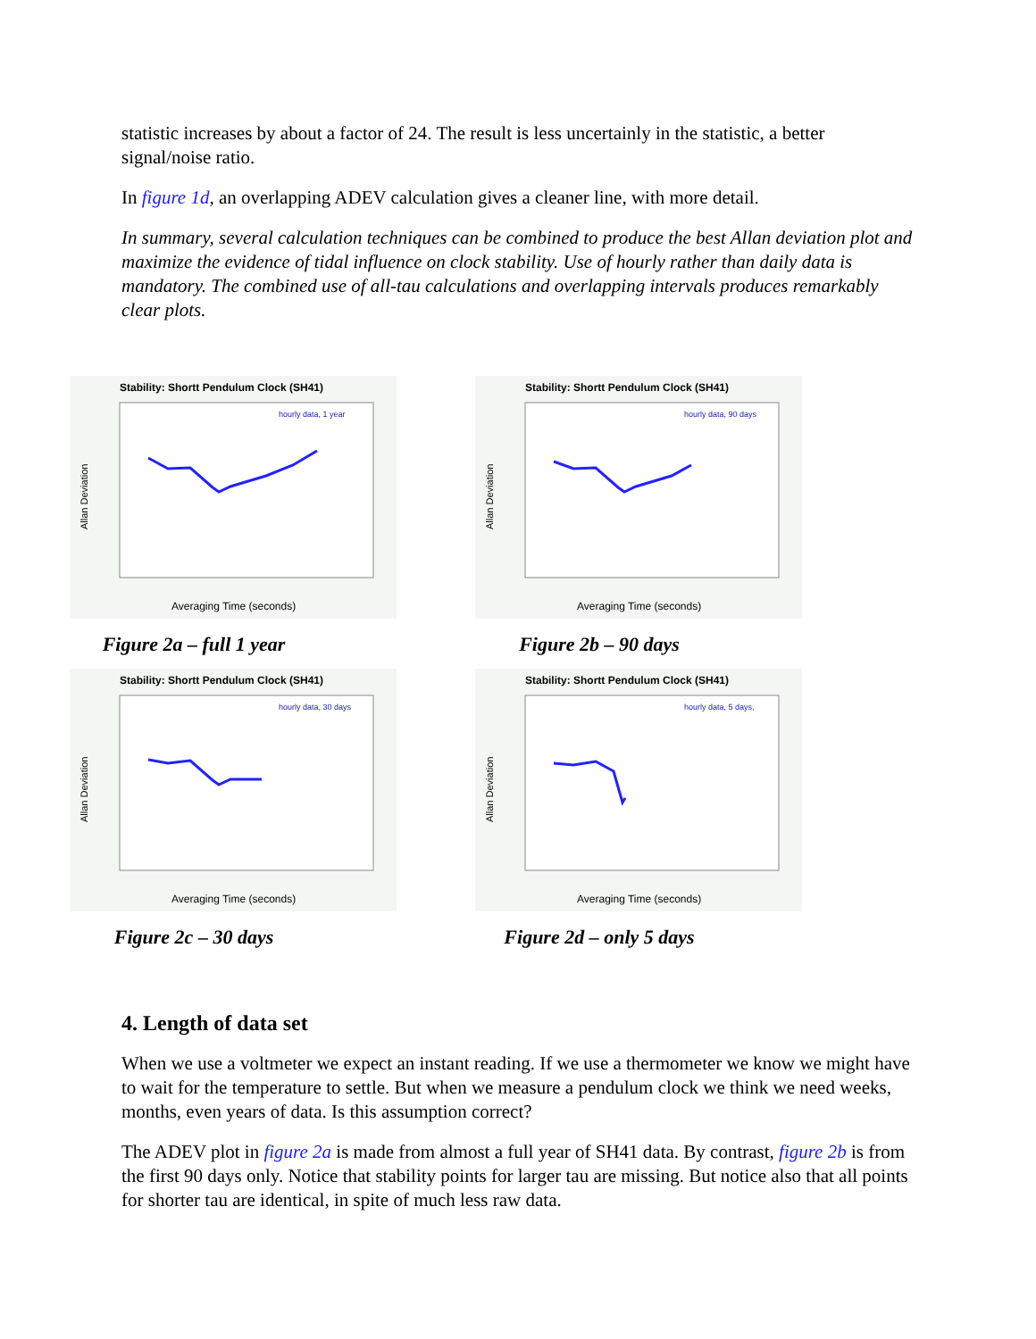statistic increases by about a factor of 24. The result is less uncertainly in the statistic, a better signal/noise ratio.
In figure 1d, an overlapping ADEV calculation gives a cleaner line, with more detail.
In summary, several calculation techniques can be combined to produce the best Allan deviation plot and maximize the evidence of tidal influence on clock stability. Use of hourly rather than daily data is mandatory. The combined use of all-tau calculations and overlapping intervals produces remarkably clear plots.
Stability: Shortt Pendulum Clock (SH41)
hourly data, 1 year
Allan Deviation
Averaging Time (seconds)
Figure 2a – full 1 year
Stability: Shortt Pendulum Clock (SH41)
hourly data, 90 days
Allan Deviation
Averaging Time (seconds)
Figure 2b – 90 days
Stability: Shortt Pendulum Clock (SH41)
hourly data, 30 days
Allan Deviation
Averaging Time (seconds)
Figure 2c – 30 days
Stability: Shortt Pendulum Clock (SH41)
hourly data, 5 days,
Allan Deviation
Averaging Time (seconds)
Figure 2d – only 5 days
4. Length of data set
When we use a voltmeter we expect an instant reading. If we use a thermometer we know we might have to wait for the temperature to settle. But when we measure a pendulum clock we think we need weeks, months, even years of data. Is this assumption correct?
The ADEV plot in figure 2a is made from almost a full year of SH41 data. By contrast, figure 2b is from the first 90 days only. Notice that stability points for larger tau are missing. But notice also that all points for shorter tau are identical, in spite of much less raw data.